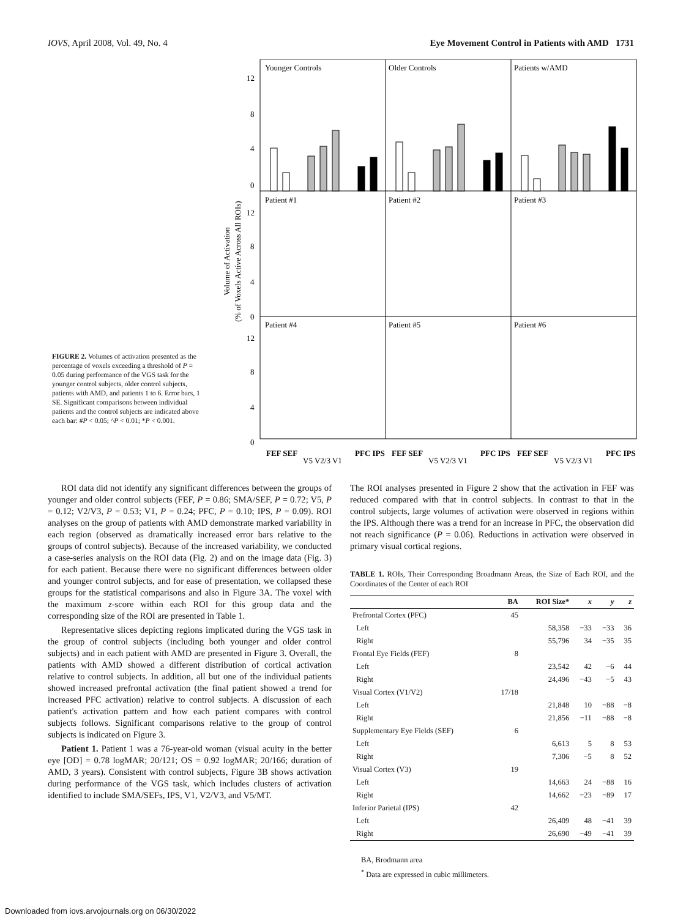IOVS, April 2008, Vol. 49, No. 4 Eye Movement Control in Patients with AMD 1731
FIGURE 2. Volumes of activation presented as the percentage of voxels exceeding a threshold of P = 0.05 during performance of the VGS task for the younger control subjects, older control subjects, patients with AMD, and patients 1 to 6. Error bars, 1 SE. Significant comparisons between individual patients and the control subjects are indicated above each bar: #P < 0.05; ^P < 0.01; *P < 0.001.
Volume of Activation
(% of Voxels Active Across All ROIs)
Younger Controls
Older Controls
Patients w/AMD
Patient #1
Patient #2
Patient #3
Patient #4
Patient #5
Patient #6
12
8
4
0
12
8
4
0
12
8
4
0
FEF SEF
V5 V2/3 V1
PFC IPS
FEF SEF
V5 V2/3 V1
PFC IPS
FEF SEF
V5 V2/3 V1
PFC IPS
ROI data did not identify any significant differences between the groups of younger and older control subjects (FEF, P = 0.86; SMA/SEF, P = 0.72; V5, P = 0.12; V2/V3, P = 0.53; V1, P = 0.24; PFC, P = 0.10; IPS, P = 0.09). ROI analyses on the group of patients with AMD demonstrate marked variability in each region (observed as dramatically increased error bars relative to the groups of control subjects). Because of the increased variability, we conducted a case-series analysis on the ROI data (Fig. 2) and on the image data (Fig. 3) for each patient. Because there were no significant differences between older and younger control subjects, and for ease of presentation, we collapsed these groups for the statistical comparisons and also in Figure 3A. The voxel with the maximum z-score within each ROI for this group data and the corresponding size of the ROI are presented in Table 1.
Representative slices depicting regions implicated during the VGS task in the group of control subjects (including both younger and older control subjects) and in each patient with AMD are presented in Figure 3. Overall, the patients with AMD showed a different distribution of cortical activation relative to control subjects. In addition, all but one of the individual patients showed increased prefrontal activation (the final patient showed a trend for increased PFC activation) relative to control subjects. A discussion of each patient's activation pattern and how each patient compares with control subjects follows. Significant comparisons relative to the group of control subjects is indicated on Figure 3.
Patient 1. Patient 1 was a 76-year-old woman (visual acuity in the better eye [OD] = 0.78 logMAR; 20/121; OS = 0.92 logMAR; 20/166; duration of AMD, 3 years). Consistent with control subjects, Figure 3B shows activation during performance of the VGS task, which includes clusters of activation identified to include SMA/SEFs, IPS, V1, V2/V3, and V5/MT.
The ROI analyses presented in Figure 2 show that the activation in FEF was reduced compared with that in control subjects. In contrast to that in the control subjects, large volumes of activation were observed in regions within the IPS. Although there was a trend for an increase in PFC, the observation did not reach significance (P = 0.06). Reductions in activation were observed in primary visual cortical regions.
TABLE 1. ROIs, Their Corresponding Broadmann Areas, the Size of Each ROI, and the Coordinates of the Center of each ROI
| | BA | ROI Size* | x | y | z |
| --- | --- | --- | --- | --- | --- |
| Prefrontal Cortex (PFC) | 45 | | | | |
| Left | | 58,358 | −33 | −33 | 36 |
| Right | | 55,796 | 34 | −35 | 35 |
| Frontal Eye Fields (FEF) | 8 | | | | |
| Left | | 23,542 | 42 | −6 | 44 |
| Right | | 24,496 | −43 | −5 | 43 |
| Visual Cortex (V1/V2) | 17/18 | | | | |
| Left | | 21,848 | 10 | −88 | −8 |
| Right | | 21,856 | −11 | −88 | −8 |
| Supplementary Eye Fields (SEF) | 6 | | | | |
| Left | | 6,613 | 5 | 8 | 53 |
| Right | | 7,306 | −5 | 8 | 52 |
| Visual Cortex (V3) | 19 | | | | |
| Left | | 14,663 | 24 | −88 | 16 |
| Right | | 14,662 | −23 | −89 | 17 |
| Inferior Parietal (IPS) | 42 | | | | |
| Left | | 26,409 | 48 | −41 | 39 |
| Right | | 26,690 | −49 | −41 | 39 |
BA, Brodmann area
<sup>*</sup> Data are expressed in cubic millimeters.
Downloaded from iovs.arvojournals.org on 06/30/2022